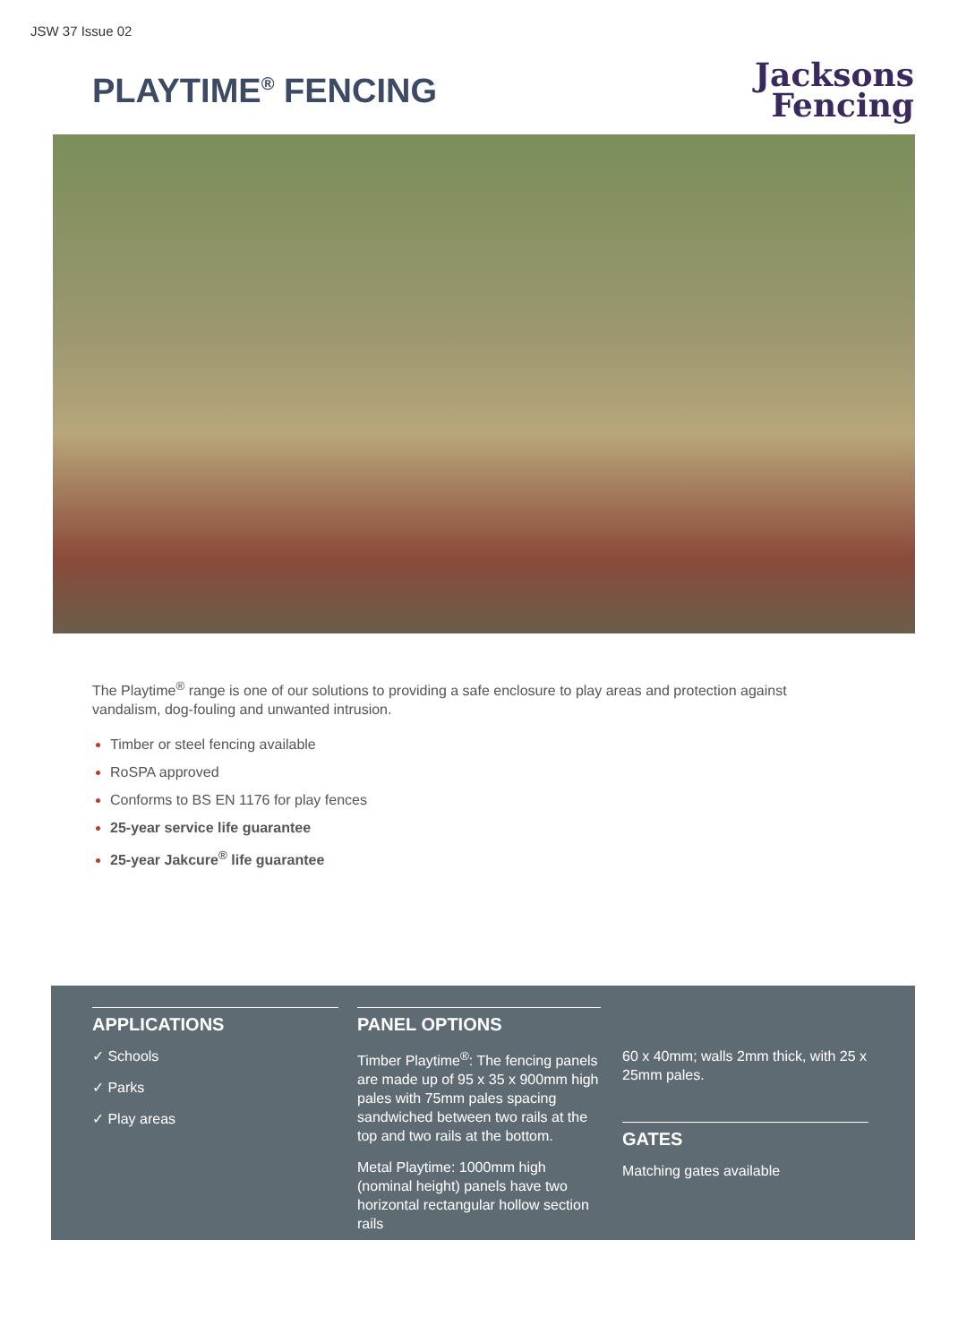JSW 37 Issue 02
PLAYTIME<sup>®</sup> FENCING
Jacksons
Fencing
The Playtime<sup>®</sup> range is one of our solutions to providing a safe enclosure to play areas and protection against vandalism, dog-fouling and unwanted intrusion.
Timber or steel fencing available
RoSPA approved
Conforms to BS EN 1176 for play fences
25-year service life guarantee
25-year Jakcure<sup>®</sup> life guarantee
APPLICATIONS
✓ Schools
✓ Parks
✓ Play areas
PANEL OPTIONS
Timber Playtime<sup>®</sup>: The fencing panels are made up of 95 x 35 x 900mm high pales with 75mm pales spacing sandwiched between two rails at the top and two rails at the bottom.
Metal Playtime: 1000mm high (nominal height) panels have two horizontal rectangular hollow section rails
60 x 40mm; walls 2mm thick, with 25 x 25mm pales.
GATES
Matching gates available